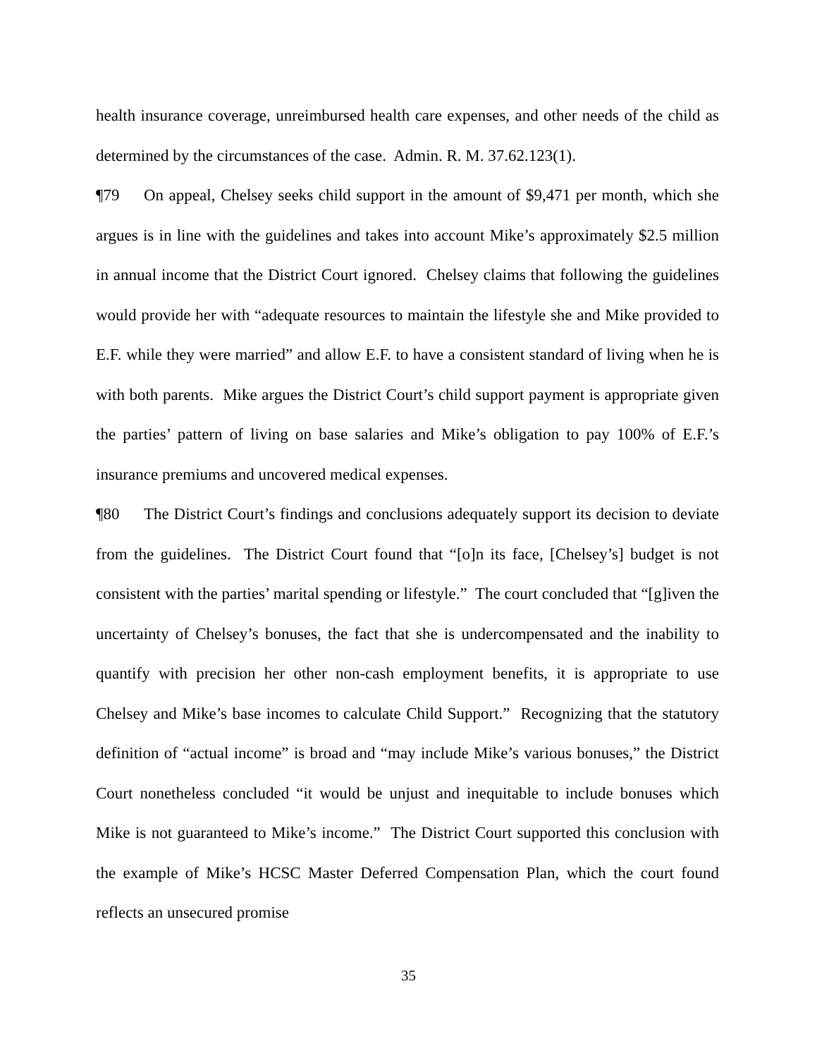health insurance coverage, unreimbursed health care expenses, and other needs of the child as determined by the circumstances of the case. Admin. R. M. 37.62.123(1).
¶79 On appeal, Chelsey seeks child support in the amount of $9,471 per month, which she argues is in line with the guidelines and takes into account Mike’s approximately $2.5 million in annual income that the District Court ignored. Chelsey claims that following the guidelines would provide her with “adequate resources to maintain the lifestyle she and Mike provided to E.F. while they were married” and allow E.F. to have a consistent standard of living when he is with both parents. Mike argues the District Court’s child support payment is appropriate given the parties’ pattern of living on base salaries and Mike’s obligation to pay 100% of E.F.’s insurance premiums and uncovered medical expenses.
¶80 The District Court’s findings and conclusions adequately support its decision to deviate from the guidelines. The District Court found that “[o]n its face, [Chelsey’s] budget is not consistent with the parties’ marital spending or lifestyle.” The court concluded that “[g]iven the uncertainty of Chelsey’s bonuses, the fact that she is undercompensated and the inability to quantify with precision her other non-cash employment benefits, it is appropriate to use Chelsey and Mike’s base incomes to calculate Child Support.” Recognizing that the statutory definition of “actual income” is broad and “may include Mike’s various bonuses,” the District Court nonetheless concluded “it would be unjust and inequitable to include bonuses which Mike is not guaranteed to Mike’s income.” The District Court supported this conclusion with the example of Mike’s HCSC Master Deferred Compensation Plan, which the court found reflects an unsecured promise
35